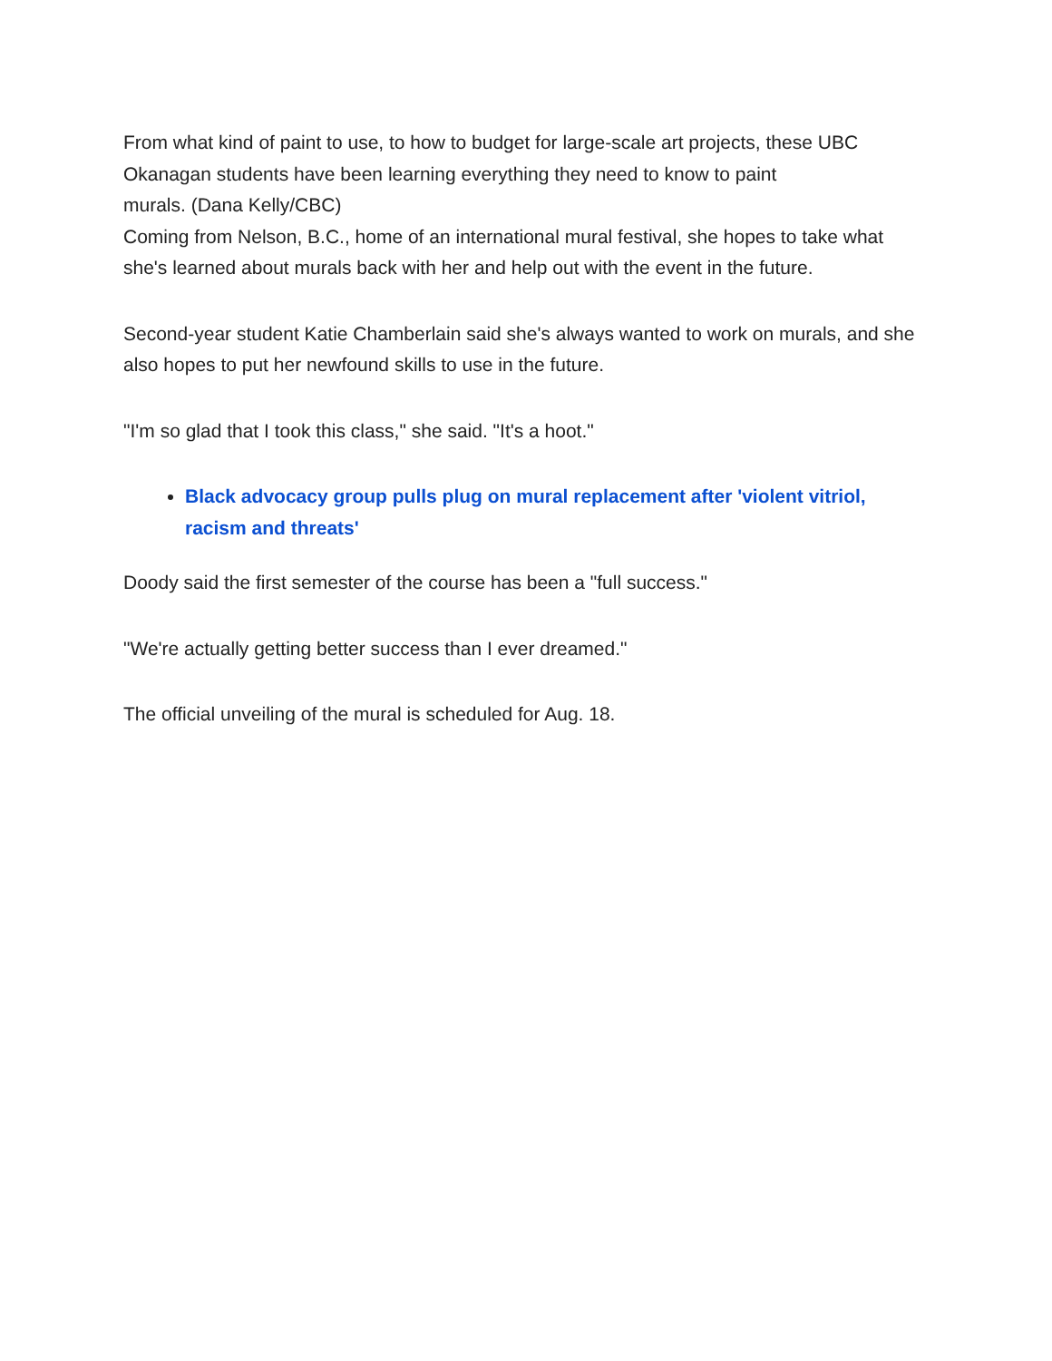From what kind of paint to use, to how to budget for large-scale art projects, these UBC Okanagan students have been learning everything they need to know to paint
murals. (Dana Kelly/CBC)
Coming from Nelson, B.C., home of an international mural festival, she hopes to take what she's learned about murals back with her and help out with the event in the future.
Second-year student Katie Chamberlain said she's always wanted to work on murals, and she also hopes to put her newfound skills to use in the future.
"I'm so glad that I took this class," she said. "It's a hoot."
Black advocacy group pulls plug on mural replacement after 'violent vitriol, racism and threats'
Doody said the first semester of the course has been a "full success."
"We're actually getting better success than I ever dreamed."
The official unveiling of the mural is scheduled for Aug. 18.